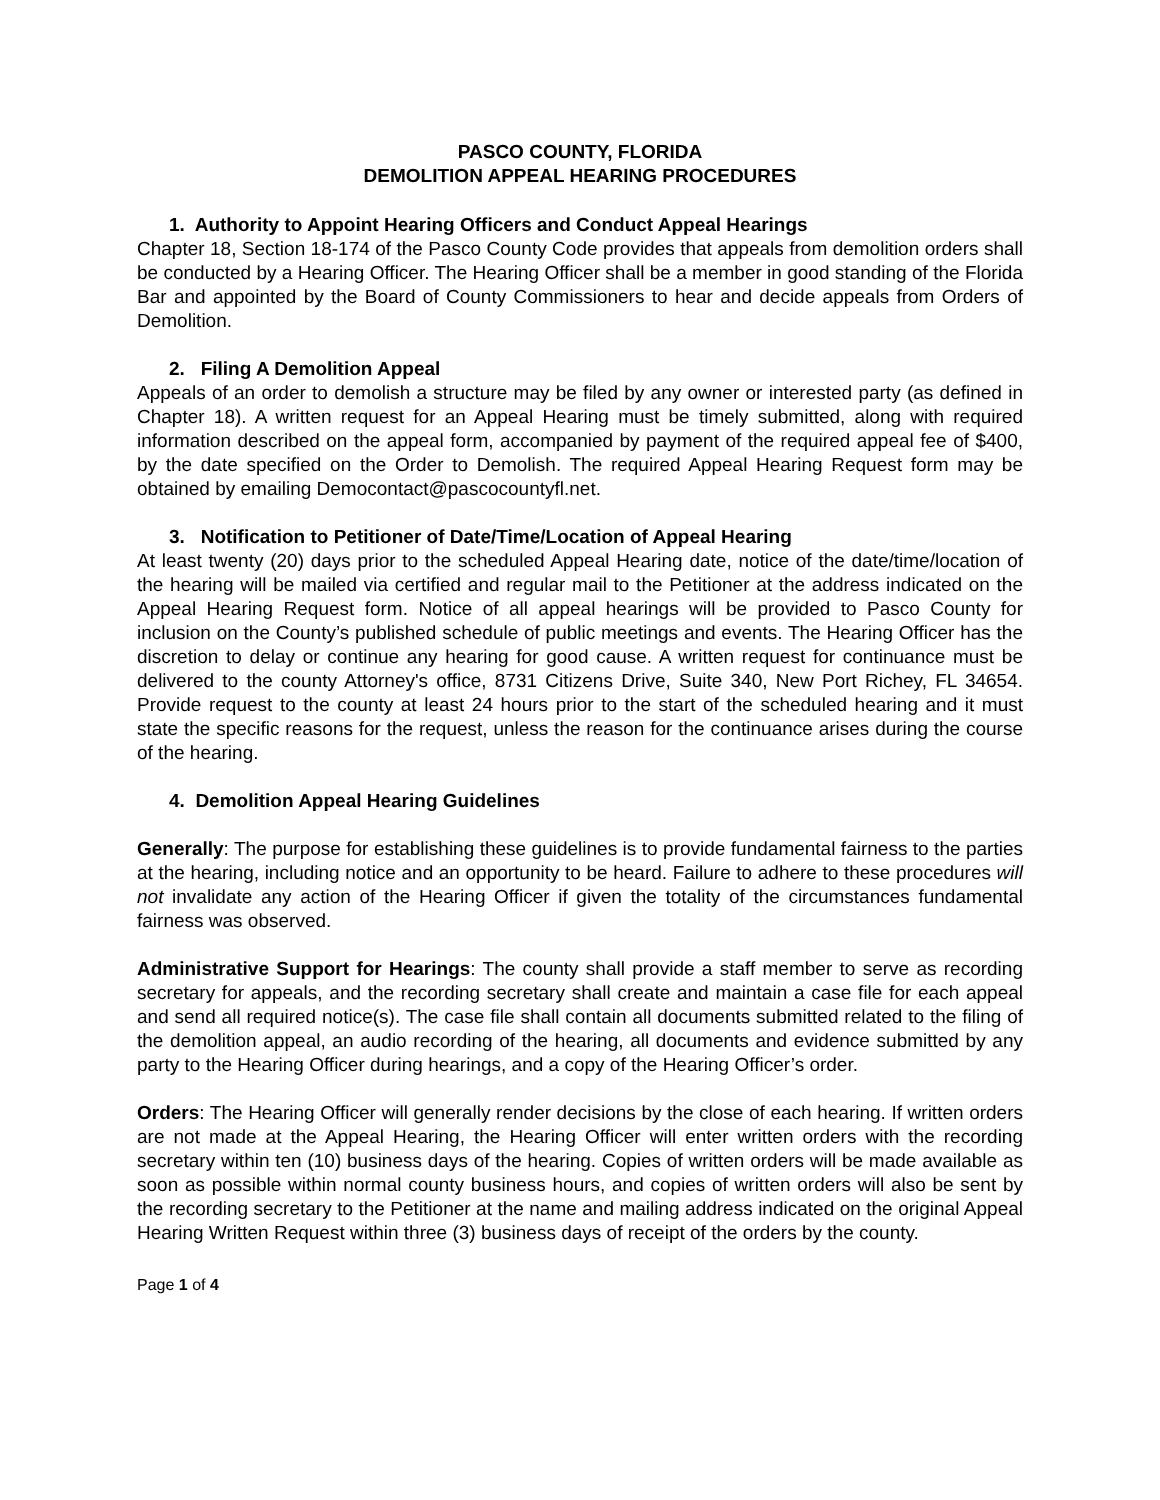PASCO COUNTY, FLORIDA
DEMOLITION APPEAL HEARING PROCEDURES
1. Authority to Appoint Hearing Officers and Conduct Appeal Hearings
Chapter 18, Section 18-174 of the Pasco County Code provides that appeals from demolition orders shall be conducted by a Hearing Officer. The Hearing Officer shall be a member in good standing of the Florida Bar and appointed by the Board of County Commissioners to hear and decide appeals from Orders of Demolition.
2. Filing A Demolition Appeal
Appeals of an order to demolish a structure may be filed by any owner or interested party (as defined in Chapter 18). A written request for an Appeal Hearing must be timely submitted, along with required information described on the appeal form, accompanied by payment of the required appeal fee of $400, by the date specified on the Order to Demolish. The required Appeal Hearing Request form may be obtained by emailing Democontact@pascocountyfl.net.
3. Notification to Petitioner of Date/Time/Location of Appeal Hearing
At least twenty (20) days prior to the scheduled Appeal Hearing date, notice of the date/time/location of the hearing will be mailed via certified and regular mail to the Petitioner at the address indicated on the Appeal Hearing Request form. Notice of all appeal hearings will be provided to Pasco County for inclusion on the County’s published schedule of public meetings and events. The Hearing Officer has the discretion to delay or continue any hearing for good cause. A written request for continuance must be delivered to the county Attorney's office, 8731 Citizens Drive, Suite 340, New Port Richey, FL 34654. Provide request to the county at least 24 hours prior to the start of the scheduled hearing and it must state the specific reasons for the request, unless the reason for the continuance arises during the course of the hearing.
4. Demolition Appeal Hearing Guidelines
Generally: The purpose for establishing these guidelines is to provide fundamental fairness to the parties at the hearing, including notice and an opportunity to be heard. Failure to adhere to these procedures will not invalidate any action of the Hearing Officer if given the totality of the circumstances fundamental fairness was observed.
Administrative Support for Hearings: The county shall provide a staff member to serve as recording secretary for appeals, and the recording secretary shall create and maintain a case file for each appeal and send all required notice(s). The case file shall contain all documents submitted related to the filing of the demolition appeal, an audio recording of the hearing, all documents and evidence submitted by any party to the Hearing Officer during hearings, and a copy of the Hearing Officer’s order.
Orders: The Hearing Officer will generally render decisions by the close of each hearing. If written orders are not made at the Appeal Hearing, the Hearing Officer will enter written orders with the recording secretary within ten (10) business days of the hearing. Copies of written orders will be made available as soon as possible within normal county business hours, and copies of written orders will also be sent by the recording secretary to the Petitioner at the name and mailing address indicated on the original Appeal Hearing Written Request within three (3) business days of receipt of the orders by the county.
Page 1 of 4